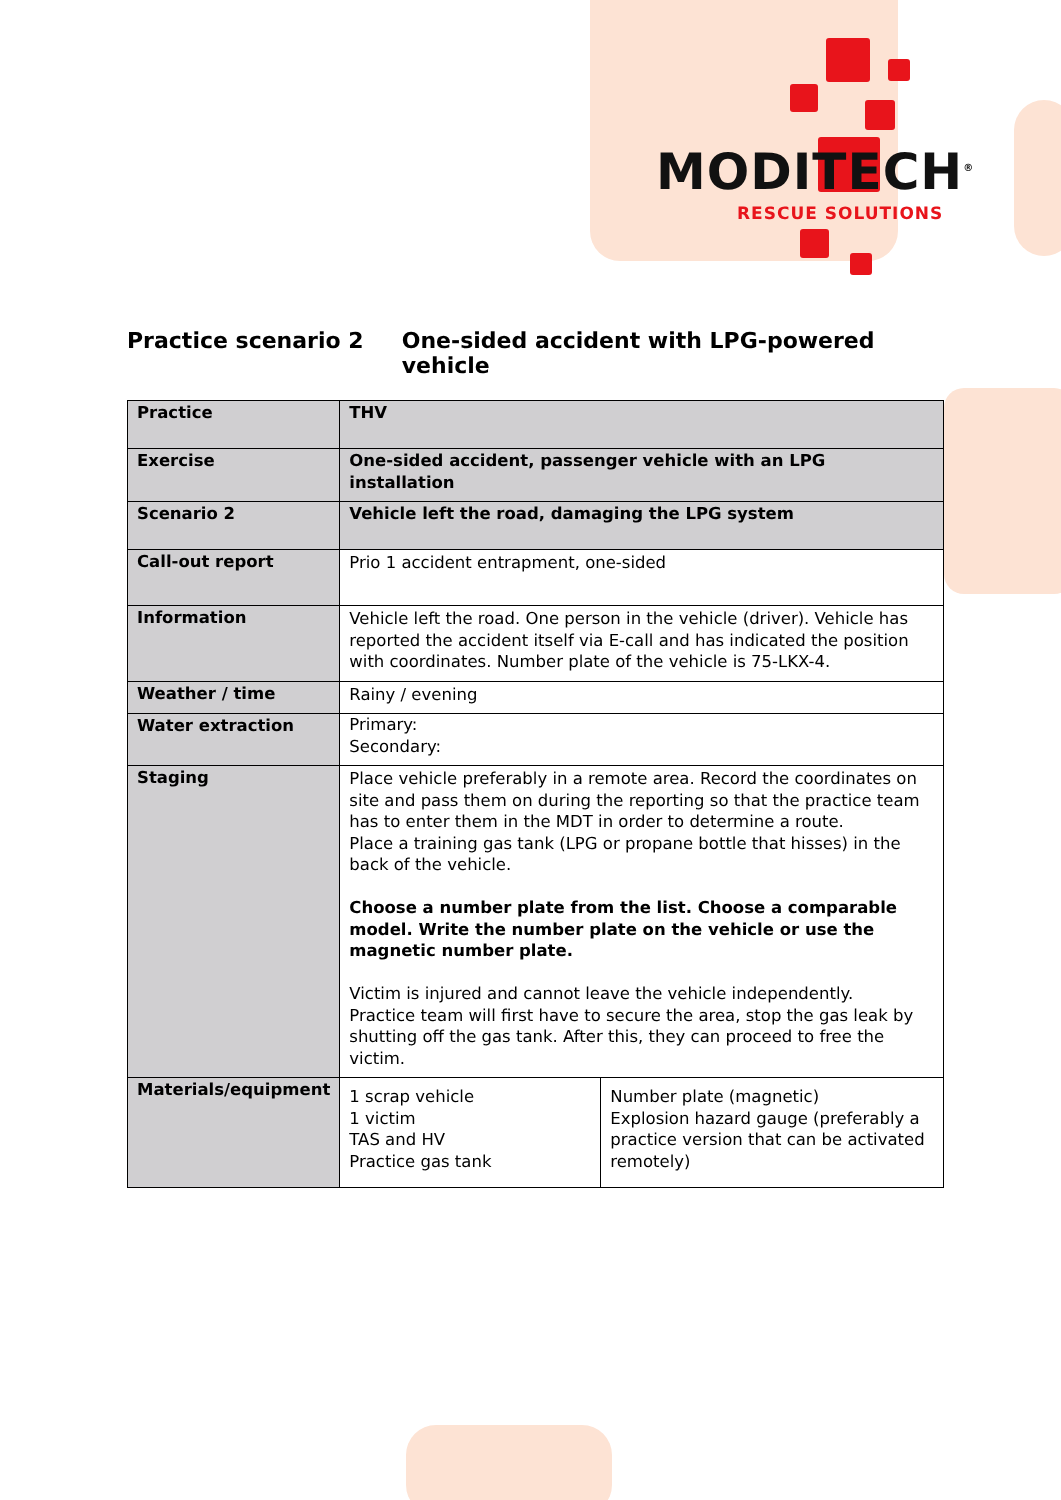MODITECH<sup>®</sup>
RESCUE SOLUTIONS
Practice scenario 2 One-sided accident with LPG-powered vehicle
| Practice | THV | |
| Exercise | One-sided accident, passenger vehicle with an LPG installation | |
| Scenario 2 | Vehicle left the road, damaging the LPG system | |
| Call-out report | Prio 1 accident entrapment, one-sided | |
| Information | Vehicle left the road. One person in the vehicle (driver). Vehicle has reported the accident itself via E-call and has indicated the position with coordinates. Number plate of the vehicle is 75-LKX-4. | |
| Weather / time | Rainy / evening | |
| Water extraction | Primary: Secondary: | |
| Staging | Place vehicle preferably in a remote area. Record the coordinates on site and pass them on during the reporting so that the practice team has to enter them in the MDT in order to determine a route. Place a training gas tank (LPG or propane bottle that hisses) in the back of the vehicle. Choose a number plate from the list. Choose a comparable model. Write the number plate on the vehicle or use the magnetic number plate. Victim is injured and cannot leave the vehicle independently. Practice team will first have to secure the area, stop the gas leak by shutting off the gas tank. After this, they can proceed to free the victim. | |
| Materials/equipment | 1 scrap vehicle 1 victim TAS and HV Practice gas tank | Number plate (magnetic) Explosion hazard gauge (preferably a practice version that can be activated remotely) |